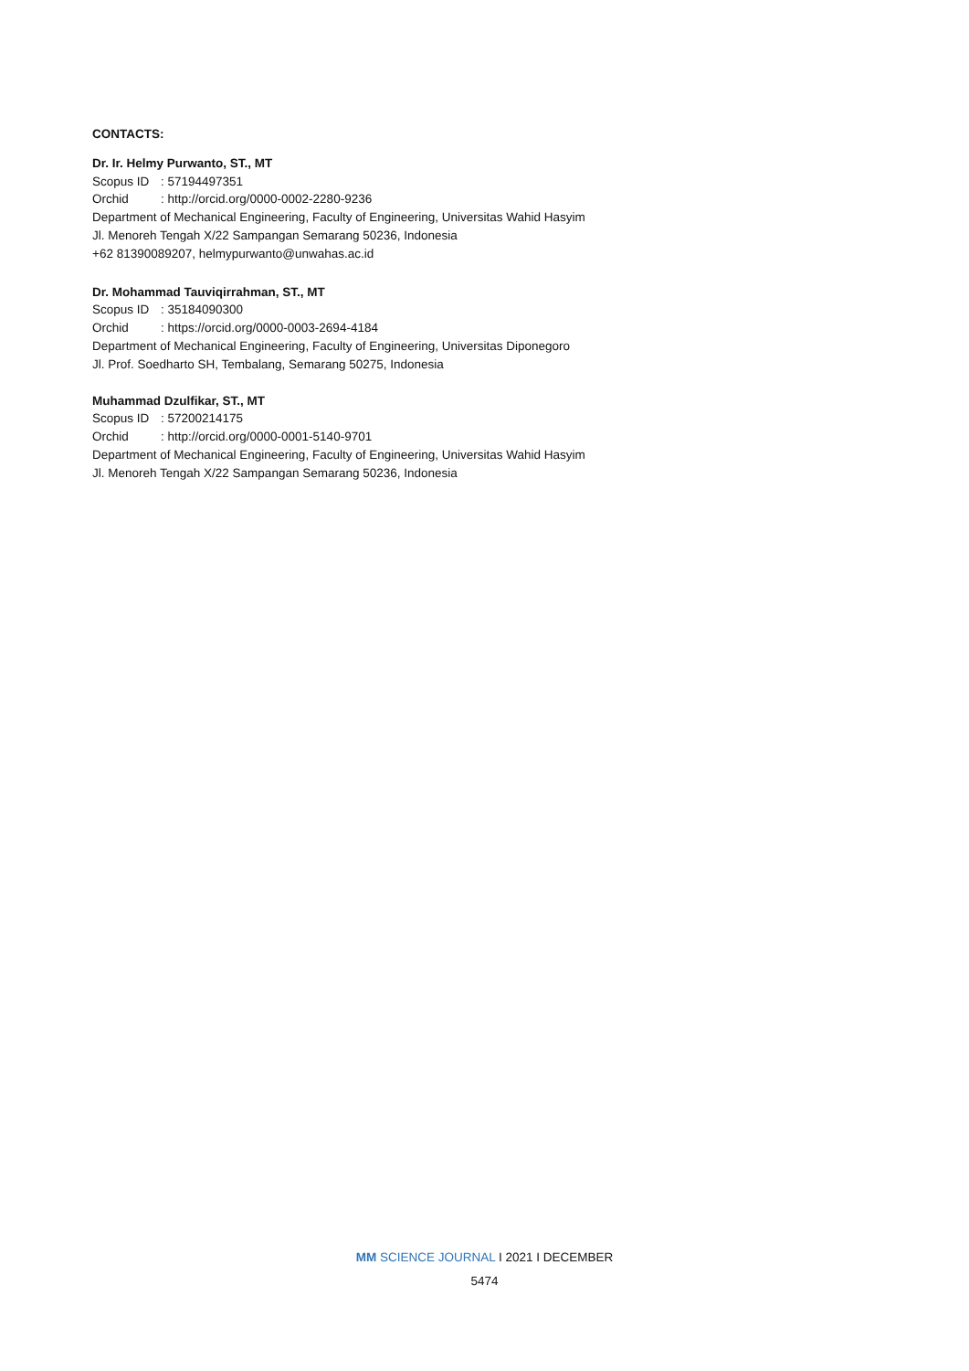CONTACTS:
Dr. Ir. Helmy Purwanto, ST., MT
Scopus ID: 57194497351
Orchid: http://orcid.org/0000-0002-2280-9236
Department of Mechanical Engineering, Faculty of Engineering, Universitas Wahid Hasyim
Jl. Menoreh Tengah X/22 Sampangan Semarang 50236, Indonesia
+62 81390089207, helmypurwanto@unwahas.ac.id
Dr. Mohammad Tauviqirrahman, ST., MT
Scopus ID: 35184090300
Orchid: https://orcid.org/0000-0003-2694-4184
Department of Mechanical Engineering, Faculty of Engineering, Universitas Diponegoro
Jl. Prof. Soedharto SH, Tembalang, Semarang 50275, Indonesia
Muhammad Dzulfikar, ST., MT
Scopus ID: 57200214175
Orchid: http://orcid.org/0000-0001-5140-9701
Department of Mechanical Engineering, Faculty of Engineering, Universitas Wahid Hasyim
Jl. Menoreh Tengah X/22 Sampangan Semarang 50236, Indonesia
MM SCIENCE JOURNAL I 2021 I DECEMBER
5474